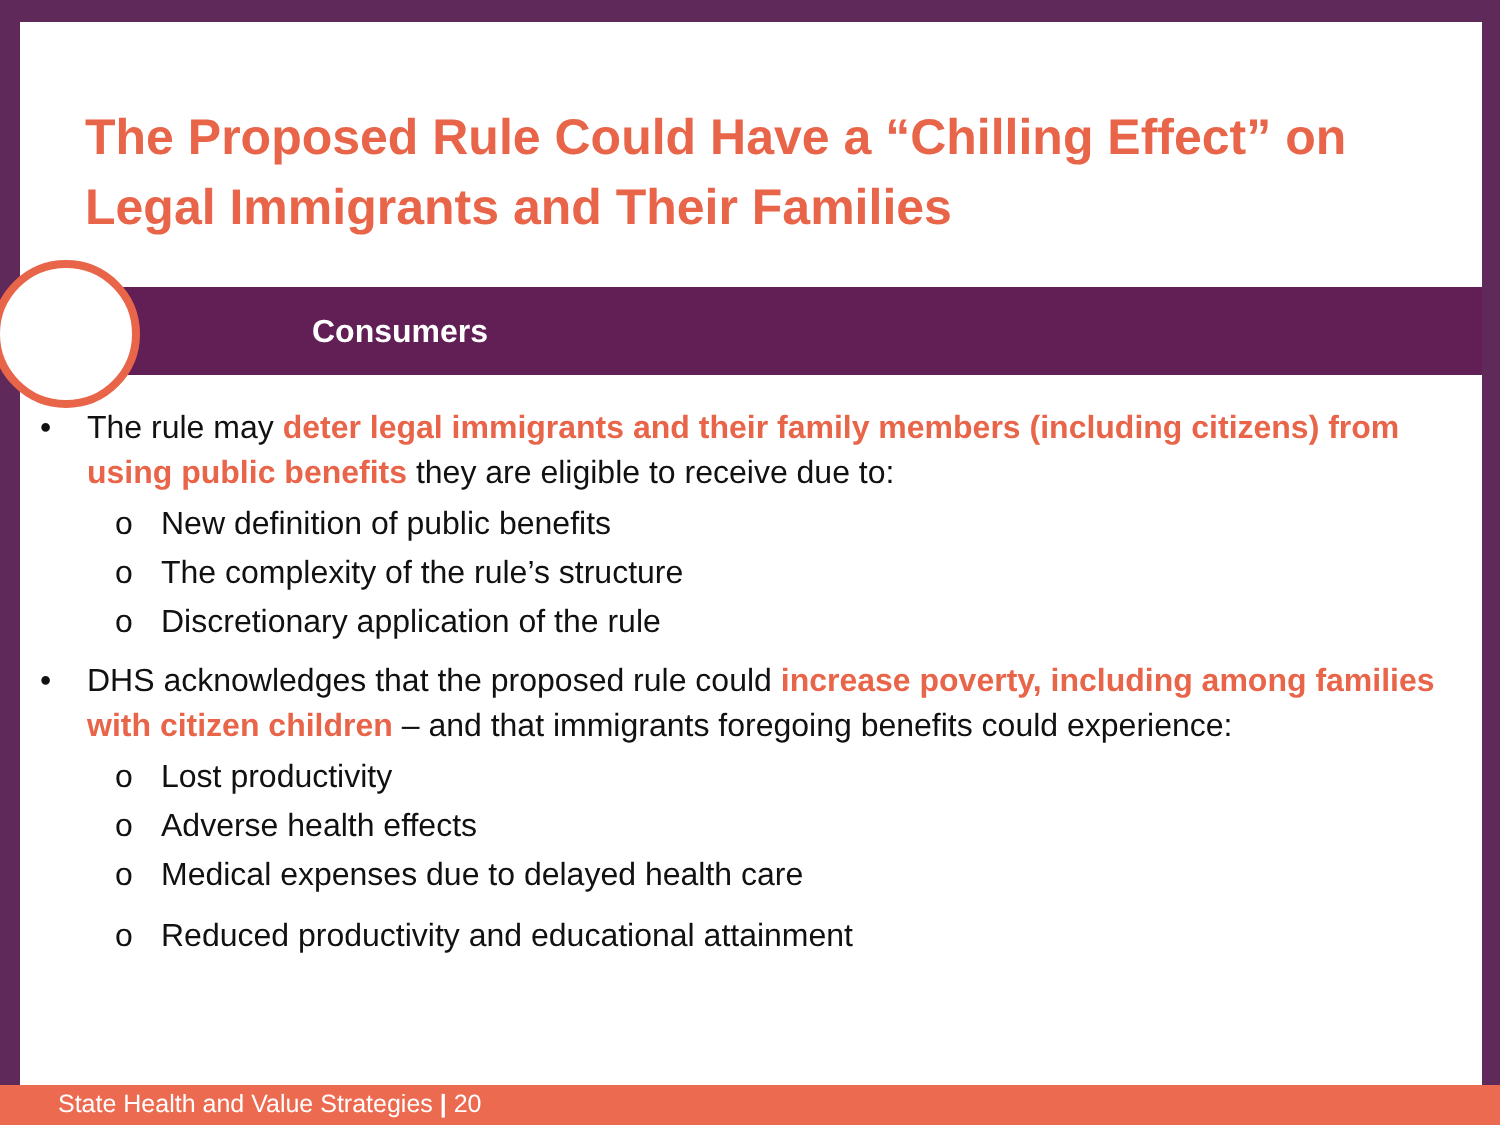The Proposed Rule Could Have a “Chilling Effect” on Legal Immigrants and Their Families
Consumers
• The rule may deter legal immigrants and their family members (including citizens) from using public benefits they are eligible to receive due to:
o New definition of public benefits
o The complexity of the rule’s structure
o Discretionary application of the rule
• DHS acknowledges that the proposed rule could increase poverty, including among families with citizen children – and that immigrants foregoing benefits could experience:
o Lost productivity
o Adverse health effects
o Medical expenses due to delayed health care
o Reduced productivity and educational attainment
State Health and Value Strategies | 20